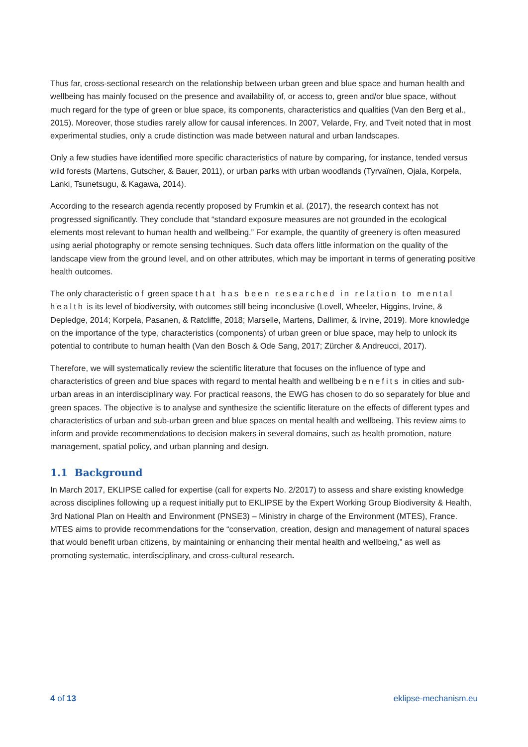Thus far, cross-sectional research on the relationship between urban green and blue space and human health and wellbeing has mainly focused on the presence and availability of, or access to, green and/or blue space, without much regard for the type of green or blue space, its components, characteristics and qualities (Van den Berg et al., 2015). Moreover, those studies rarely allow for causal inferences. In 2007, Velarde, Fry, and Tveit noted that in most experimental studies, only a crude distinction was made between natural and urban landscapes.
Only a few studies have identified more specific characteristics of nature by comparing, for instance, tended versus wild forests (Martens, Gutscher, & Bauer, 2011), or urban parks with urban woodlands (Tyrvaïnen, Ojala, Korpela, Lanki, Tsunetsugu, & Kagawa, 2014).
According to the research agenda recently proposed by Frumkin et al. (2017), the research context has not progressed significantly. They conclude that “standard exposure measures are not grounded in the ecological elements most relevant to human health and wellbeing.” For example, the quantity of greenery is often measured using aerial photography or remote sensing techniques. Such data offers little information on the quality of the landscape view from the ground level, and on other attributes, which may be important in terms of generating positive health outcomes.
The only characteristic of green space that has been researched in relation to mental health is its level of biodiversity, with outcomes still being inconclusive (Lovell, Wheeler, Higgins, Irvine, & Depledge, 2014; Korpela, Pasanen, & Ratcliffe, 2018; Marselle, Martens, Dallimer, & Irvine, 2019). More knowledge on the importance of the type, characteristics (components) of urban green or blue space, may help to unlock its potential to contribute to human health (Van den Bosch & Ode Sang, 2017; Zürcher & Andreucci, 2017).
Therefore, we will systematically review the scientific literature that focuses on the influence of type and characteristics of green and blue spaces with regard to mental health and wellbeing benefits in cities and sub-urban areas in an interdisciplinary way. For practical reasons, the EWG has chosen to do so separately for blue and green spaces. The objective is to analyse and synthesize the scientific literature on the effects of different types and characteristics of urban and sub-urban green and blue spaces on mental health and wellbeing. This review aims to inform and provide recommendations to decision makers in several domains, such as health promotion, nature management, spatial policy, and urban planning and design.
1.1 Background
In March 2017, EKLIPSE called for expertise (call for experts No. 2/2017) to assess and share existing knowledge across disciplines following up a request initially put to EKLIPSE by the Expert Working Group Biodiversity & Health, 3rd National Plan on Health and Environment (PNSE3) – Ministry in charge of the Environment (MTES), France. MTES aims to provide recommendations for the “conservation, creation, design and management of natural spaces that would benefit urban citizens, by maintaining or enhancing their mental health and wellbeing,” as well as promoting systematic, interdisciplinary, and cross-cultural research.
4 of 13 eklipse-mechanism.eu